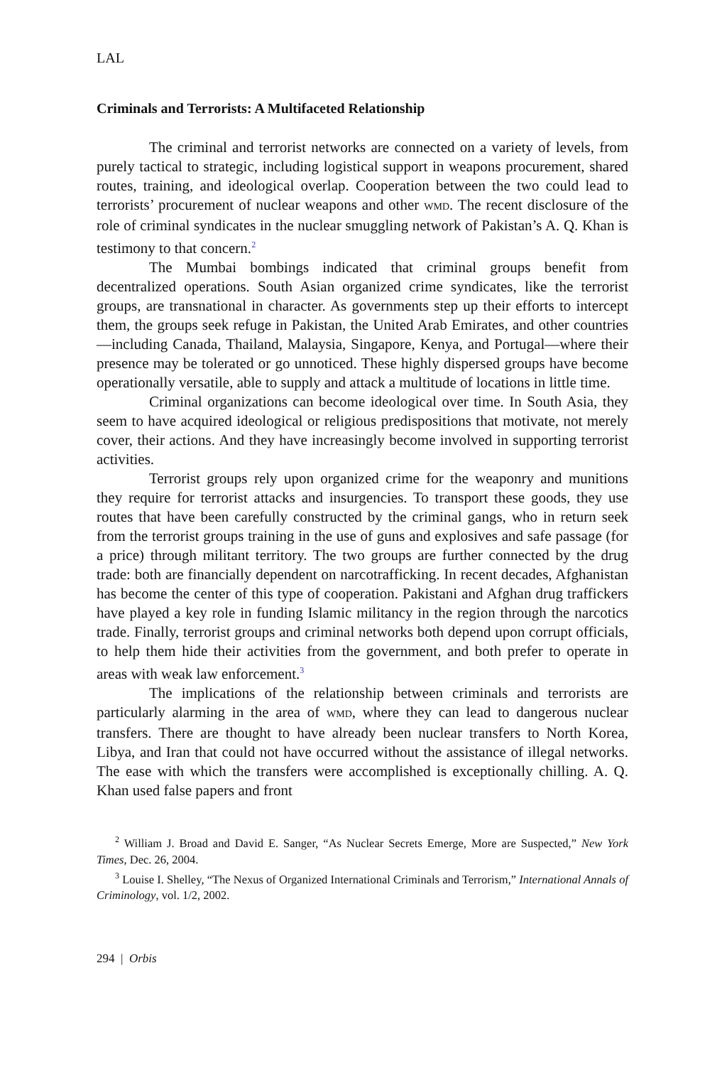LAL
Criminals and Terrorists: A Multifaceted Relationship
The criminal and terrorist networks are connected on a variety of levels, from purely tactical to strategic, including logistical support in weapons procurement, shared routes, training, and ideological overlap. Cooperation between the two could lead to terrorists’ procurement of nuclear weapons and other WMD. The recent disclosure of the role of criminal syndicates in the nuclear smuggling network of Pakistan’s A. Q. Khan is testimony to that concern.<sup>2</sup>
The Mumbai bombings indicated that criminal groups benefit from decentralized operations. South Asian organized crime syndicates, like the terrorist groups, are transnational in character. As governments step up their efforts to intercept them, the groups seek refuge in Pakistan, the United Arab Emirates, and other countries—including Canada, Thailand, Malaysia, Singapore, Kenya, and Portugal—where their presence may be tolerated or go unnoticed. These highly dispersed groups have become operationally versatile, able to supply and attack a multitude of locations in little time.
Criminal organizations can become ideological over time. In South Asia, they seem to have acquired ideological or religious predispositions that motivate, not merely cover, their actions. And they have increasingly become involved in supporting terrorist activities.
Terrorist groups rely upon organized crime for the weaponry and munitions they require for terrorist attacks and insurgencies. To transport these goods, they use routes that have been carefully constructed by the criminal gangs, who in return seek from the terrorist groups training in the use of guns and explosives and safe passage (for a price) through militant territory. The two groups are further connected by the drug trade: both are financially dependent on narcotrafficking. In recent decades, Afghanistan has become the center of this type of cooperation. Pakistani and Afghan drug traffickers have played a key role in funding Islamic militancy in the region through the narcotics trade. Finally, terrorist groups and criminal networks both depend upon corrupt officials, to help them hide their activities from the government, and both prefer to operate in areas with weak law enforcement.<sup>3</sup>
The implications of the relationship between criminals and terrorists are particularly alarming in the area of WMD, where they can lead to dangerous nuclear transfers. There are thought to have already been nuclear transfers to North Korea, Libya, and Iran that could not have occurred without the assistance of illegal networks. The ease with which the transfers were accomplished is exceptionally chilling. A. Q. Khan used false papers and front
<sup>2</sup> William J. Broad and David E. Sanger, “As Nuclear Secrets Emerge, More are Suspected,” New York Times, Dec. 26, 2004.
<sup>3</sup> Louise I. Shelley, “The Nexus of Organized International Criminals and Terrorism,” International Annals of Criminology, vol. 1/2, 2002.
294 | Orbis